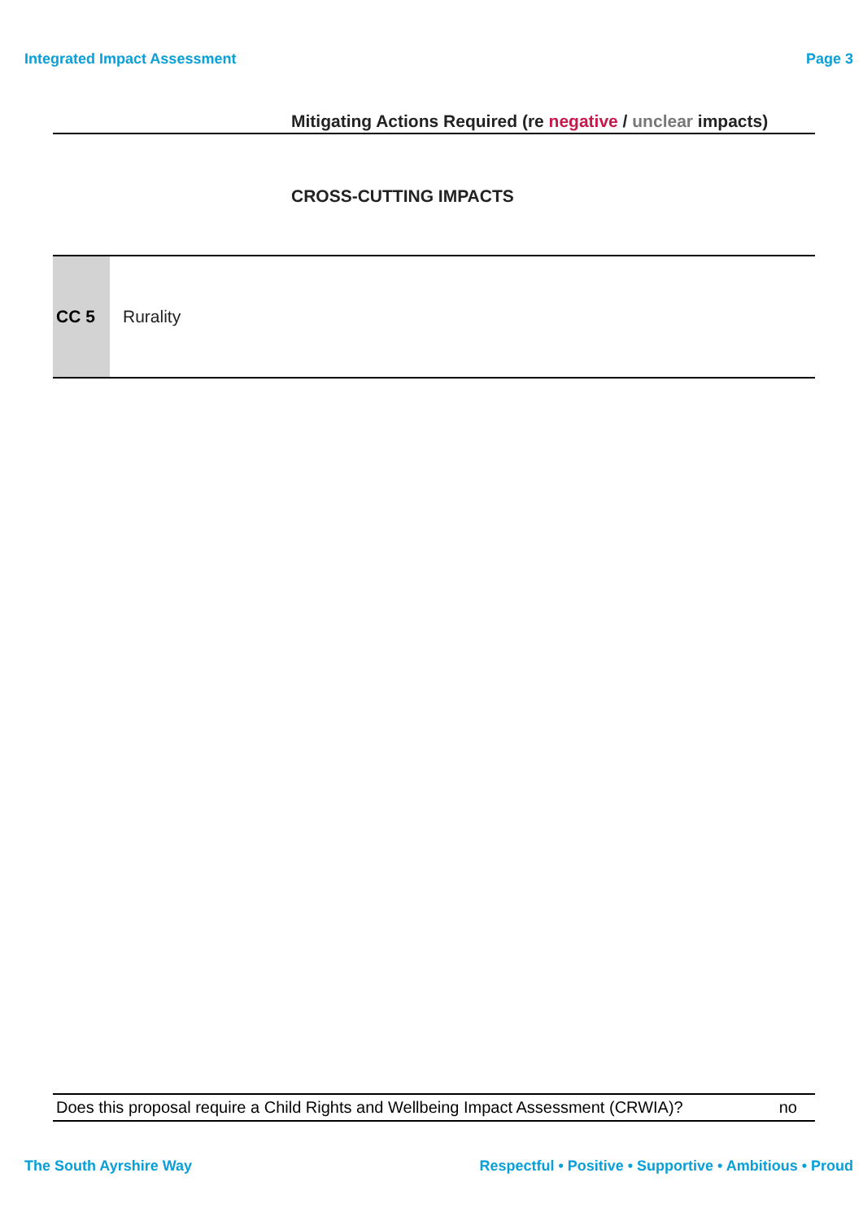Integrated Impact Assessment Page 3
Mitigating Actions Required (re negative / unclear impacts)
CROSS-CUTTING IMPACTS
| CC 5 | Rurality |
Does this proposal require a Child Rights and Wellbeing Impact Assessment (CRWIA)? no
The South Ayrshire Way Respectful • Positive • Supportive • Ambitious • Proud